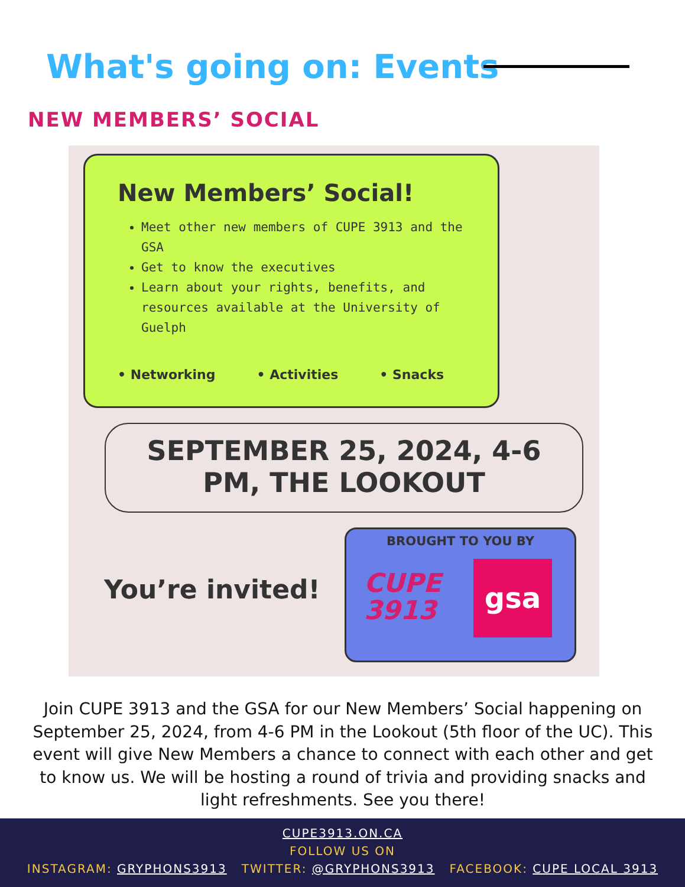What's going on: Events
NEW MEMBERS’ SOCIAL
New Members’ Social!
Meet other new members of CUPE 3913 and the GSA
Get to know the executives
Learn about your rights, benefits, and resources available at the University of Guelph
• Networking • Activities • Snacks
SEPTEMBER 25, 2024, 4-6
PM, THE LOOKOUT
You’re invited!
BROUGHT TO YOU BY
CUPE
3913
gsa
Join CUPE 3913 and the GSA for our New Members’ Social happening on September 25, 2024, from 4-6 PM in the Lookout (5th floor of the UC). This event will give New Members a chance to connect with each other and get to know us. We will be hosting a round of trivia and providing snacks and light refreshments. See you there!
CUPE3913.ON.CA
FOLLOW US ON
INSTAGRAM: GRYPHONS3913 TWITTER: @GRYPHONS3913 FACEBOOK: CUPE LOCAL 3913